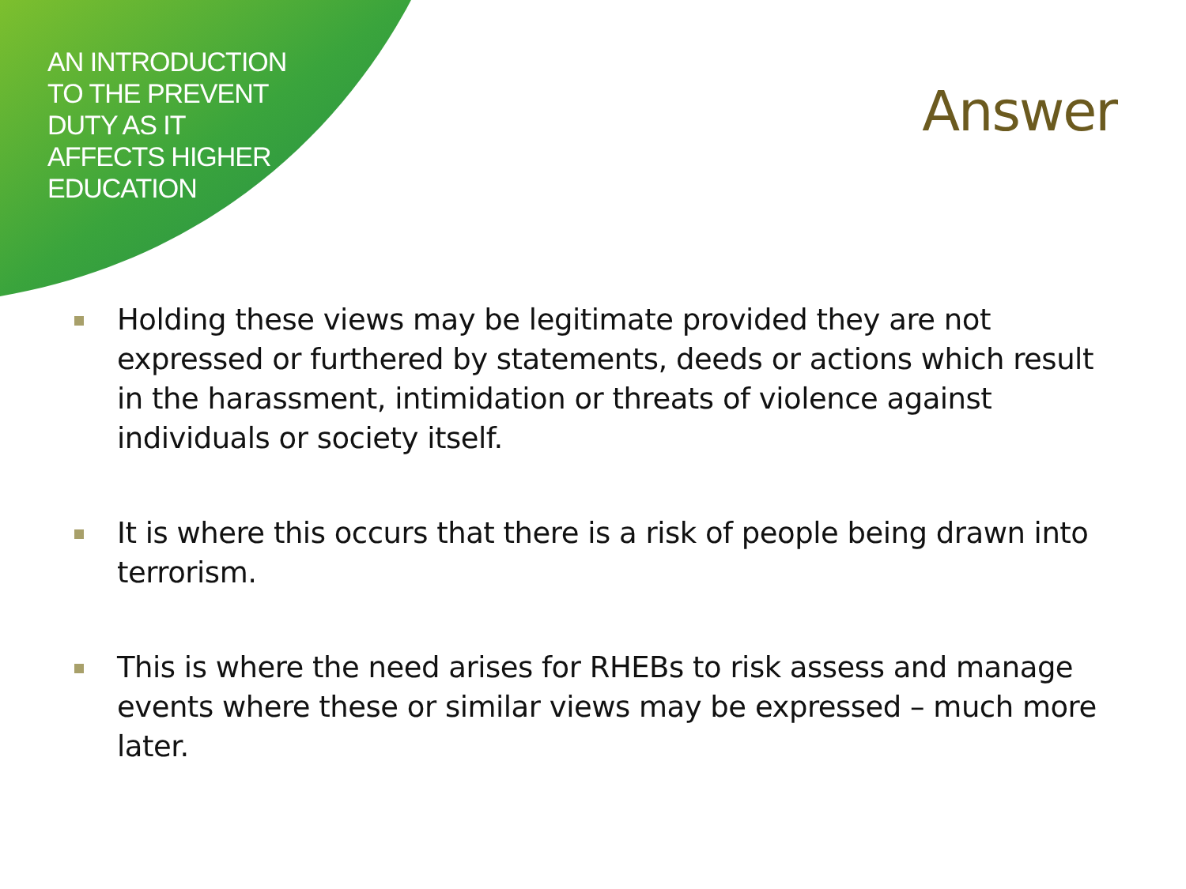AN INTRODUCTION
TO THE PREVENT
DUTY AS IT
AFFECTS HIGHER
EDUCATION
Answer
Holding these views may be legitimate provided they are not expressed or furthered by statements, deeds or actions which result in the harassment, intimidation or threats of violence against individuals or society itself.
It is where this occurs that there is a risk of people being drawn into terrorism.
This is where the need arises for RHEBs to risk assess and manage events where these or similar views may be expressed – much more later.